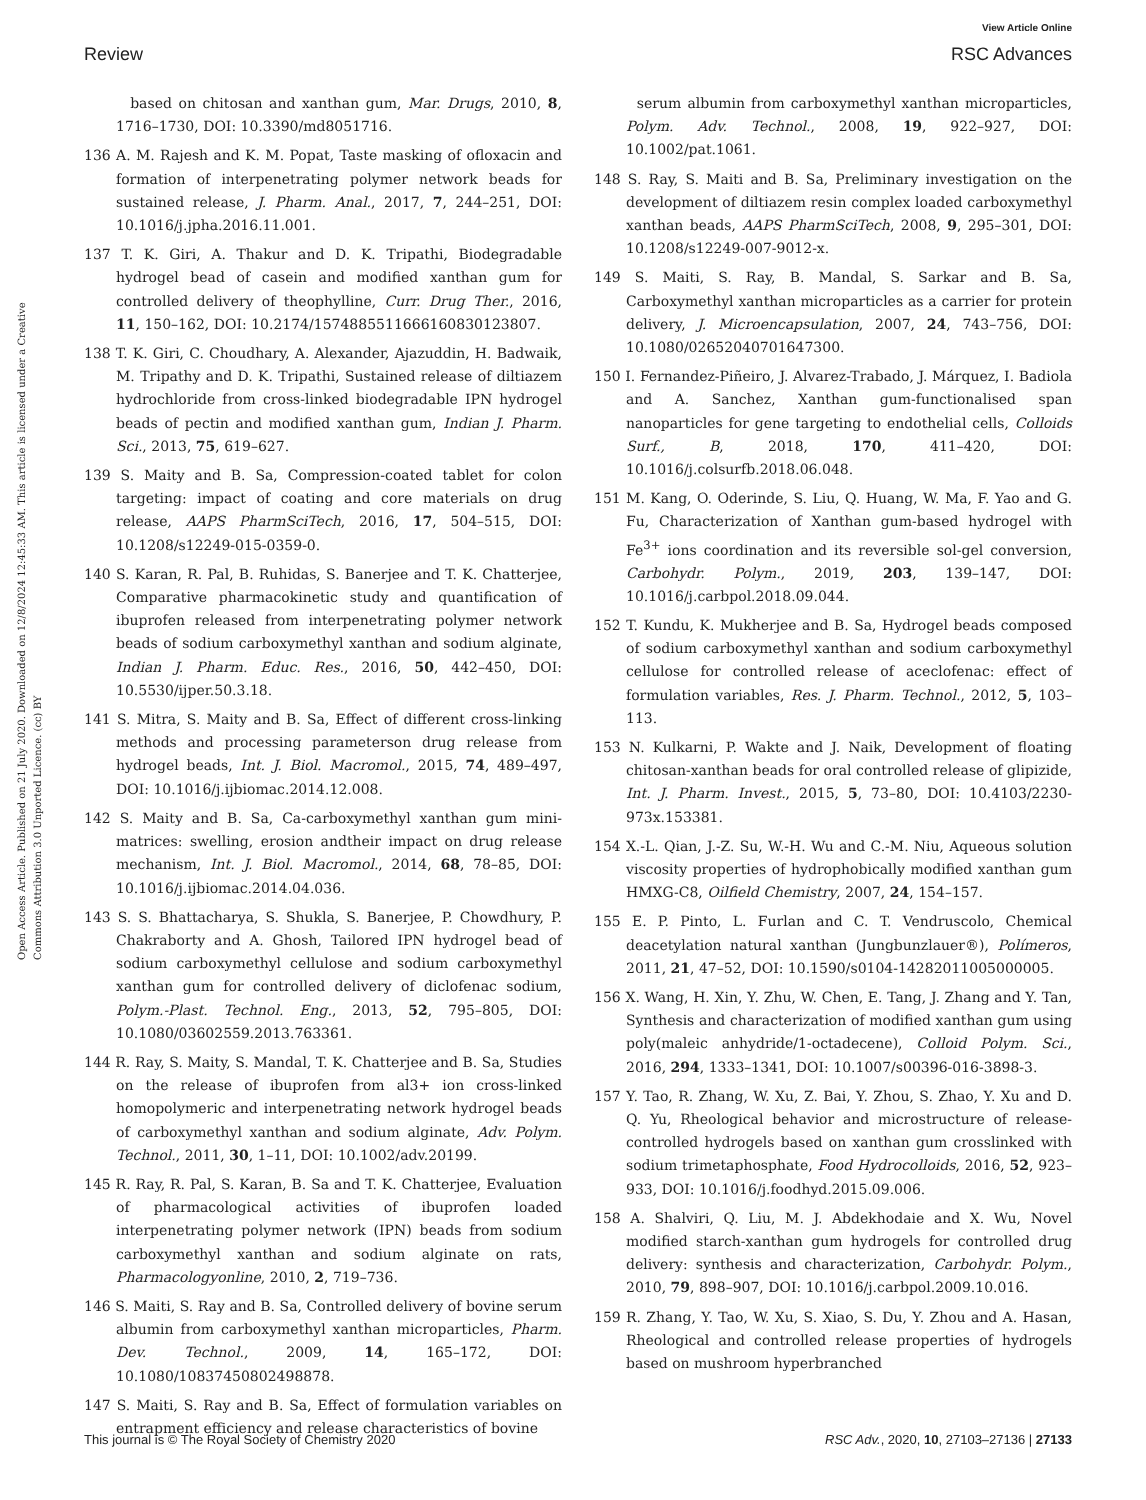View Article Online
Review RSC Advances
Open Access Article. Published on 21 July 2020. Downloaded on 12/8/2024 12:45:33 AM. This article is licensed under a Creative Commons Attribution 3.0 Unported Licence. (cc) BY
based on chitosan and xanthan gum, Mar. Drugs, 2010, 8, 1716–1730, DOI: 10.3390/md8051716.
136 A. M. Rajesh and K. M. Popat, Taste masking of ofloxacin and formation of interpenetrating polymer network beads for sustained release, J. Pharm. Anal., 2017, 7, 244–251, DOI: 10.1016/j.jpha.2016.11.001.
137 T. K. Giri, A. Thakur and D. K. Tripathi, Biodegradable hydrogel bead of casein and modified xanthan gum for controlled delivery of theophylline, Curr. Drug Ther., 2016, 11, 150–162, DOI: 10.2174/1574885511666160830123807.
138 T. K. Giri, C. Choudhary, A. Alexander, Ajazuddin, H. Badwaik, M. Tripathy and D. K. Tripathi, Sustained release of diltiazem hydrochloride from cross-linked biodegradable IPN hydrogel beads of pectin and modified xanthan gum, Indian J. Pharm. Sci., 2013, 75, 619–627.
139 S. Maity and B. Sa, Compression-coated tablet for colon targeting: impact of coating and core materials on drug release, AAPS PharmSciTech, 2016, 17, 504–515, DOI: 10.1208/s12249-015-0359-0.
140 S. Karan, R. Pal, B. Ruhidas, S. Banerjee and T. K. Chatterjee, Comparative pharmacokinetic study and quantification of ibuprofen released from interpenetrating polymer network beads of sodium carboxymethyl xanthan and sodium alginate, Indian J. Pharm. Educ. Res., 2016, 50, 442–450, DOI: 10.5530/ijper.50.3.18.
141 S. Mitra, S. Maity and B. Sa, Effect of different cross-linking methods and processing parameterson drug release from hydrogel beads, Int. J. Biol. Macromol., 2015, 74, 489–497, DOI: 10.1016/j.ijbiomac.2014.12.008.
142 S. Maity and B. Sa, Ca-carboxymethyl xanthan gum mini-matrices: swelling, erosion andtheir impact on drug release mechanism, Int. J. Biol. Macromol., 2014, 68, 78–85, DOI: 10.1016/j.ijbiomac.2014.04.036.
143 S. S. Bhattacharya, S. Shukla, S. Banerjee, P. Chowdhury, P. Chakraborty and A. Ghosh, Tailored IPN hydrogel bead of sodium carboxymethyl cellulose and sodium carboxymethyl xanthan gum for controlled delivery of diclofenac sodium, Polym.-Plast. Technol. Eng., 2013, 52, 795–805, DOI: 10.1080/03602559.2013.763361.
144 R. Ray, S. Maity, S. Mandal, T. K. Chatterjee and B. Sa, Studies on the release of ibuprofen from al3+ ion cross-linked homopolymeric and interpenetrating network hydrogel beads of carboxymethyl xanthan and sodium alginate, Adv. Polym. Technol., 2011, 30, 1–11, DOI: 10.1002/adv.20199.
145 R. Ray, R. Pal, S. Karan, B. Sa and T. K. Chatterjee, Evaluation of pharmacological activities of ibuprofen loaded interpenetrating polymer network (IPN) beads from sodium carboxymethyl xanthan and sodium alginate on rats, Pharmacologyonline, 2010, 2, 719–736.
146 S. Maiti, S. Ray and B. Sa, Controlled delivery of bovine serum albumin from carboxymethyl xanthan microparticles, Pharm. Dev. Technol., 2009, 14, 165–172, DOI: 10.1080/10837450802498878.
147 S. Maiti, S. Ray and B. Sa, Effect of formulation variables on entrapment efficiency and release characteristics of bovine
serum albumin from carboxymethyl xanthan microparticles, Polym. Adv. Technol., 2008, 19, 922–927, DOI: 10.1002/pat.1061.
148 S. Ray, S. Maiti and B. Sa, Preliminary investigation on the development of diltiazem resin complex loaded carboxymethyl xanthan beads, AAPS PharmSciTech, 2008, 9, 295–301, DOI: 10.1208/s12249-007-9012-x.
149 S. Maiti, S. Ray, B. Mandal, S. Sarkar and B. Sa, Carboxymethyl xanthan microparticles as a carrier for protein delivery, J. Microencapsulation, 2007, 24, 743–756, DOI: 10.1080/02652040701647300.
150 I. Fernandez-Piñeiro, J. Alvarez-Trabado, J. Márquez, I. Badiola and A. Sanchez, Xanthan gum-functionalised span nanoparticles for gene targeting to endothelial cells, Colloids Surf., B, 2018, 170, 411–420, DOI: 10.1016/j.colsurfb.2018.06.048.
151 M. Kang, O. Oderinde, S. Liu, Q. Huang, W. Ma, F. Yao and G. Fu, Characterization of Xanthan gum-based hydrogel with Fe<sup>3+</sup> ions coordination and its reversible sol-gel conversion, Carbohydr. Polym., 2019, 203, 139–147, DOI: 10.1016/j.carbpol.2018.09.044.
152 T. Kundu, K. Mukherjee and B. Sa, Hydrogel beads composed of sodium carboxymethyl xanthan and sodium carboxymethyl cellulose for controlled release of aceclofenac: effect of formulation variables, Res. J. Pharm. Technol., 2012, 5, 103–113.
153 N. Kulkarni, P. Wakte and J. Naik, Development of floating chitosan-xanthan beads for oral controlled release of glipizide, Int. J. Pharm. Invest., 2015, 5, 73–80, DOI: 10.4103/2230-973x.153381.
154 X.-L. Qian, J.-Z. Su, W.-H. Wu and C.-M. Niu, Aqueous solution viscosity properties of hydrophobically modified xanthan gum HMXG-C8, Oilfield Chemistry, 2007, 24, 154–157.
155 E. P. Pinto, L. Furlan and C. T. Vendruscolo, Chemical deacetylation natural xanthan (Jungbunzlauer®), Polímeros, 2011, 21, 47–52, DOI: 10.1590/s0104-14282011005000005.
156 X. Wang, H. Xin, Y. Zhu, W. Chen, E. Tang, J. Zhang and Y. Tan, Synthesis and characterization of modified xanthan gum using poly(maleic anhydride/1-octadecene), Colloid Polym. Sci., 2016, 294, 1333–1341, DOI: 10.1007/s00396-016-3898-3.
157 Y. Tao, R. Zhang, W. Xu, Z. Bai, Y. Zhou, S. Zhao, Y. Xu and D. Q. Yu, Rheological behavior and microstructure of release-controlled hydrogels based on xanthan gum crosslinked with sodium trimetaphosphate, Food Hydrocolloids, 2016, 52, 923–933, DOI: 10.1016/j.foodhyd.2015.09.006.
158 A. Shalviri, Q. Liu, M. J. Abdekhodaie and X. Wu, Novel modified starch-xanthan gum hydrogels for controlled drug delivery: synthesis and characterization, Carbohydr. Polym., 2010, 79, 898–907, DOI: 10.1016/j.carbpol.2009.10.016.
159 R. Zhang, Y. Tao, W. Xu, S. Xiao, S. Du, Y. Zhou and A. Hasan, Rheological and controlled release properties of hydrogels based on mushroom hyperbranched
This journal is © The Royal Society of Chemistry 2020 RSC Adv., 2020, 10, 27103–27136 | 27133